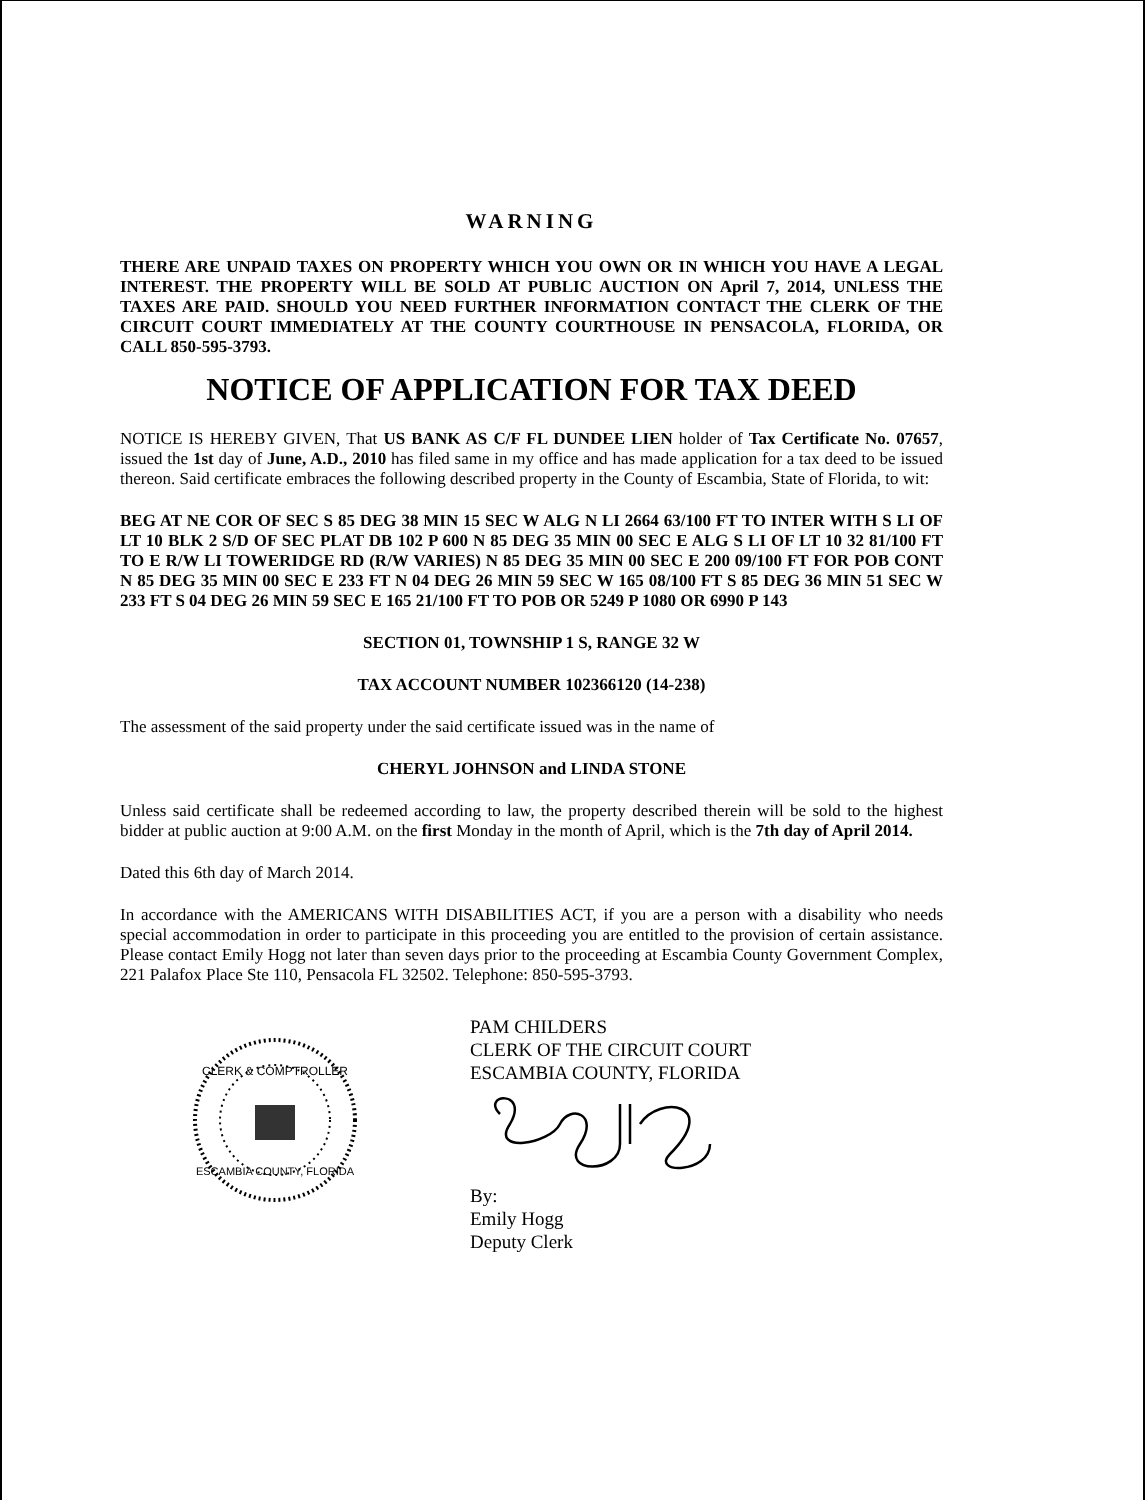WARNING
THERE ARE UNPAID TAXES ON PROPERTY WHICH YOU OWN OR IN WHICH YOU HAVE A LEGAL INTEREST. THE PROPERTY WILL BE SOLD AT PUBLIC AUCTION ON April 7, 2014, UNLESS THE TAXES ARE PAID. SHOULD YOU NEED FURTHER INFORMATION CONTACT THE CLERK OF THE CIRCUIT COURT IMMEDIATELY AT THE COUNTY COURTHOUSE IN PENSACOLA, FLORIDA, OR CALL 850-595-3793.
NOTICE OF APPLICATION FOR TAX DEED
NOTICE IS HEREBY GIVEN, That US BANK AS C/F FL DUNDEE LIEN holder of Tax Certificate No. 07657, issued the 1st day of June, A.D., 2010 has filed same in my office and has made application for a tax deed to be issued thereon. Said certificate embraces the following described property in the County of Escambia, State of Florida, to wit:
BEG AT NE COR OF SEC S 85 DEG 38 MIN 15 SEC W ALG N LI 2664 63/100 FT TO INTER WITH S LI OF LT 10 BLK 2 S/D OF SEC PLAT DB 102 P 600 N 85 DEG 35 MIN 00 SEC E ALG S LI OF LT 10 32 81/100 FT TO E R/W LI TOWERIDGE RD (R/W VARIES) N 85 DEG 35 MIN 00 SEC E 200 09/100 FT FOR POB CONT N 85 DEG 35 MIN 00 SEC E 233 FT N 04 DEG 26 MIN 59 SEC W 165 08/100 FT S 85 DEG 36 MIN 51 SEC W 233 FT S 04 DEG 26 MIN 59 SEC E 165 21/100 FT TO POB OR 5249 P 1080 OR 6990 P 143
SECTION 01, TOWNSHIP 1 S, RANGE 32 W
TAX ACCOUNT NUMBER 102366120 (14-238)
The assessment of the said property under the said certificate issued was in the name of
CHERYL JOHNSON and LINDA STONE
Unless said certificate shall be redeemed according to law, the property described therein will be sold to the highest bidder at public auction at 9:00 A.M. on the first Monday in the month of April, which is the 7th day of April 2014.
Dated this 6th day of March 2014.
In accordance with the AMERICANS WITH DISABILITIES ACT, if you are a person with a disability who needs special accommodation in order to participate in this proceeding you are entitled to the provision of certain assistance. Please contact Emily Hogg not later than seven days prior to the proceeding at Escambia County Government Complex, 221 Palafox Place Ste 110, Pensacola FL 32502. Telephone: 850-595-3793.
CLERK & COMPTROLLER
ESCAMBIA COUNTY, FLORIDA
PAM CHILDERS
CLERK OF THE CIRCUIT COURT
ESCAMBIA COUNTY, FLORIDA
By:
Emily Hogg
Deputy Clerk